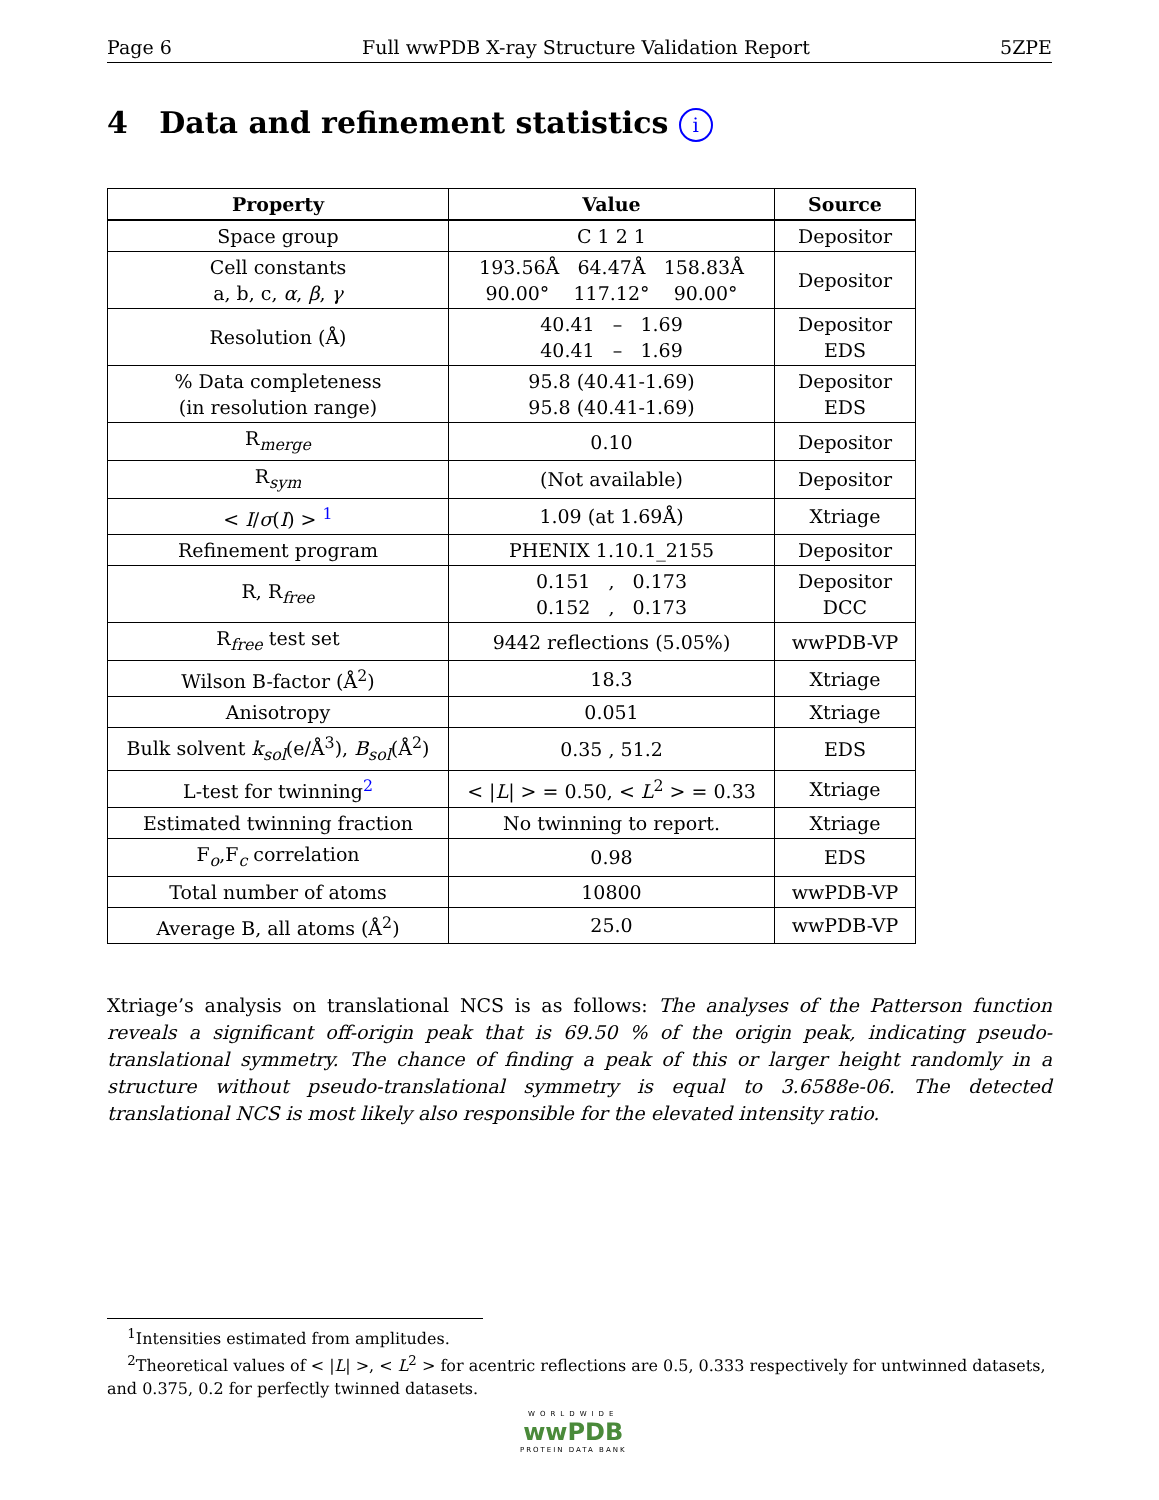Page 6 Full wwPDB X-ray Structure Validation Report 5ZPE
4 Data and refinement statistics i
| Property | Value | Source |
| --- | --- | --- |
| Space group | C 1 2 1 | Depositor |
| Cell constants a, b, c, α , β , γ | 193.56Å 64.47Å 158.83Å 90.00° 117.12° 90.00° | Depositor |
| Resolution (Å) | 40.41 – 1.69 40.41 – 1.69 | Depositor EDS |
| % Data completeness (in resolution range) | 95.8 (40.41-1.69) 95.8 (40.41-1.69) | Depositor EDS |
| R<sub>merge</sub> | 0.10 | Depositor |
| R<sub>sym</sub> | (Not available) | Depositor |
| < I / σ ( I ) > <sup>1</sup> | 1.09 (at 1.69Å) | Xtriage |
| Refinement program | PHENIX 1.10.1_2155 | Depositor |
| R, R<sub>free</sub> | 0.151 , 0.173 0.152 , 0.173 | Depositor DCC |
| R<sub>free</sub> test set | 9442 reflections (5.05%) | wwPDB-VP |
| Wilson B-factor (Å<sup>2</sup>) | 18.3 | Xtriage |
| Anisotropy | 0.051 | Xtriage |
| Bulk solvent k<sub>sol</sub>(e/Å<sup>3</sup>), B<sub>sol</sub>(Å<sup>2</sup>) | 0.35 , 51.2 | EDS |
| L-test for twinning<sup>2</sup> | < / L / > = 0.50, < L<sup>2</sup> > = 0.33 | Xtriage |
| Estimated twinning fraction | No twinning to report. | Xtriage |
| F<sub>o</sub>,F<sub>c</sub> correlation | 0.98 | EDS |
| Total number of atoms | 10800 | wwPDB-VP |
| Average B, all atoms (Å<sup>2</sup>) | 25.0 | wwPDB-VP |
Xtriage’s analysis on translational NCS is as follows: The analyses of the Patterson function reveals a significant off-origin peak that is 69.50 % of the origin peak, indicating pseudo-translational symmetry. The chance of finding a peak of this or larger height randomly in a structure without pseudo-translational symmetry is equal to 3.6588e-06. The detected translational NCS is most likely also responsible for the elevated intensity ratio.
<sup>1</sup> Intensities estimated from amplitudes.
<sup>2</sup> Theoretical values of < |L| >, < L<sup>2</sup> > for acentric reflections are 0.5, 0.333 respectively for untwinned datasets, and 0.375, 0.2 for perfectly twinned datasets.
WORLDWIDE
wwPDB
PROTEIN DATA BANK